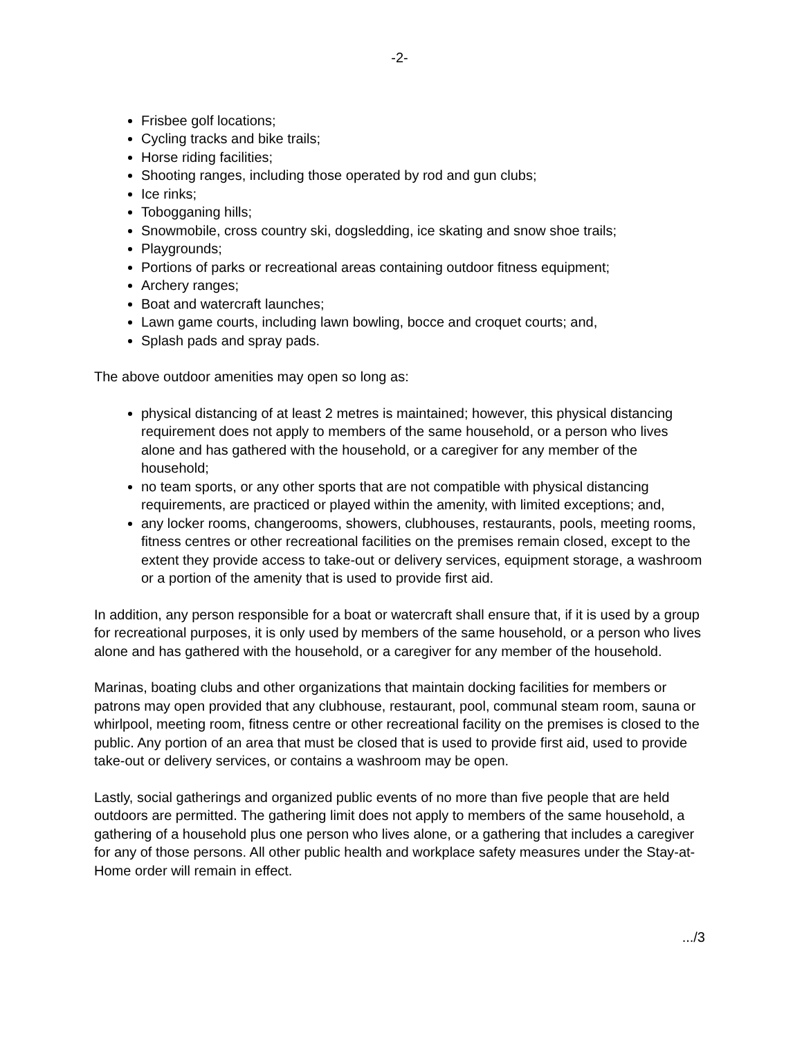-2-
Frisbee golf locations;
Cycling tracks and bike trails;
Horse riding facilities;
Shooting ranges, including those operated by rod and gun clubs;
Ice rinks;
Tobogganing hills;
Snowmobile, cross country ski, dogsledding, ice skating and snow shoe trails;
Playgrounds;
Portions of parks or recreational areas containing outdoor fitness equipment;
Archery ranges;
Boat and watercraft launches;
Lawn game courts, including lawn bowling, bocce and croquet courts; and,
Splash pads and spray pads.
The above outdoor amenities may open so long as:
physical distancing of at least 2 metres is maintained; however, this physical distancing requirement does not apply to members of the same household, or a person who lives alone and has gathered with the household, or a caregiver for any member of the household;
no team sports, or any other sports that are not compatible with physical distancing requirements, are practiced or played within the amenity, with limited exceptions; and,
any locker rooms, changerooms, showers, clubhouses, restaurants, pools, meeting rooms, fitness centres or other recreational facilities on the premises remain closed, except to the extent they provide access to take-out or delivery services, equipment storage, a washroom or a portion of the amenity that is used to provide first aid.
In addition, any person responsible for a boat or watercraft shall ensure that, if it is used by a group for recreational purposes, it is only used by members of the same household, or a person who lives alone and has gathered with the household, or a caregiver for any member of the household.
Marinas, boating clubs and other organizations that maintain docking facilities for members or patrons may open provided that any clubhouse, restaurant, pool, communal steam room, sauna or whirlpool, meeting room, fitness centre or other recreational facility on the premises is closed to the public. Any portion of an area that must be closed that is used to provide first aid, used to provide take-out or delivery services, or contains a washroom may be open.
Lastly, social gatherings and organized public events of no more than five people that are held outdoors are permitted. The gathering limit does not apply to members of the same household, a gathering of a household plus one person who lives alone, or a gathering that includes a caregiver for any of those persons. All other public health and workplace safety measures under the Stay-at-Home order will remain in effect.
.../3